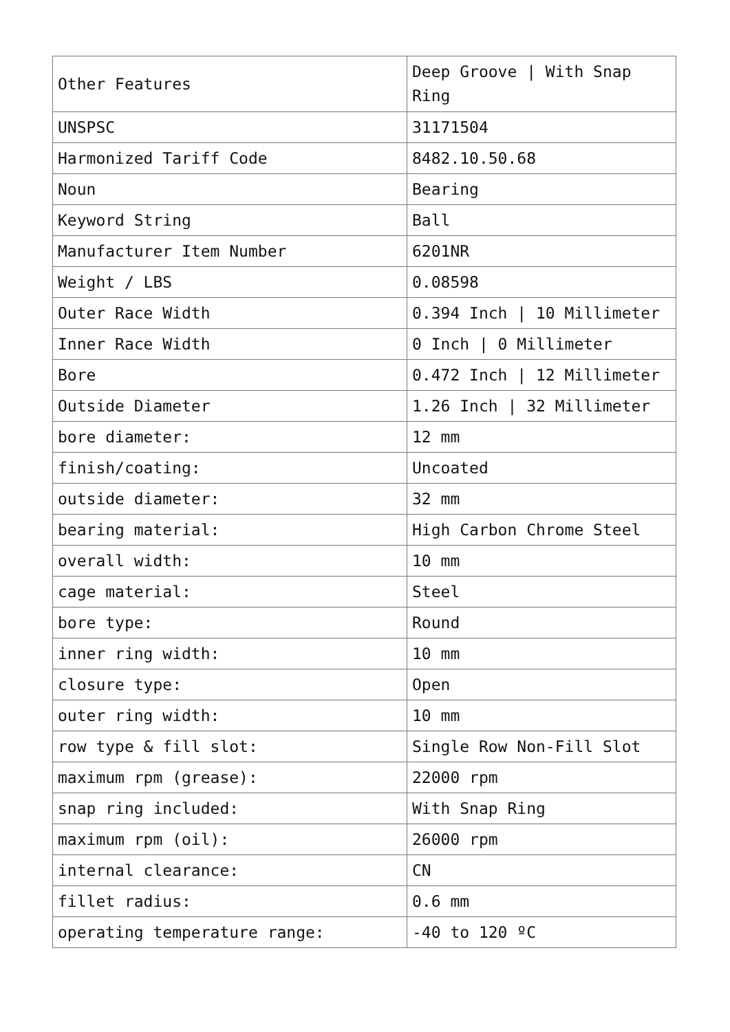| Other Features | Deep Groove / With Snap Ring |
| UNSPSC | 31171504 |
| Harmonized Tariff Code | 8482.10.50.68 |
| Noun | Bearing |
| Keyword String | Ball |
| Manufacturer Item Number | 6201NR |
| Weight / LBS | 0.08598 |
| Outer Race Width | 0.394 Inch / 10 Millimeter |
| Inner Race Width | 0 Inch / 0 Millimeter |
| Bore | 0.472 Inch / 12 Millimeter |
| Outside Diameter | 1.26 Inch / 32 Millimeter |
| bore diameter: | 12 mm |
| finish/coating: | Uncoated |
| outside diameter: | 32 mm |
| bearing material: | High Carbon Chrome Steel |
| overall width: | 10 mm |
| cage material: | Steel |
| bore type: | Round |
| inner ring width: | 10 mm |
| closure type: | Open |
| outer ring width: | 10 mm |
| row type & fill slot: | Single Row Non-Fill Slot |
| maximum rpm (grease): | 22000 rpm |
| snap ring included: | With Snap Ring |
| maximum rpm (oil): | 26000 rpm |
| internal clearance: | CN |
| fillet radius: | 0.6 mm |
| operating temperature range: | -40 to 120 ºC |